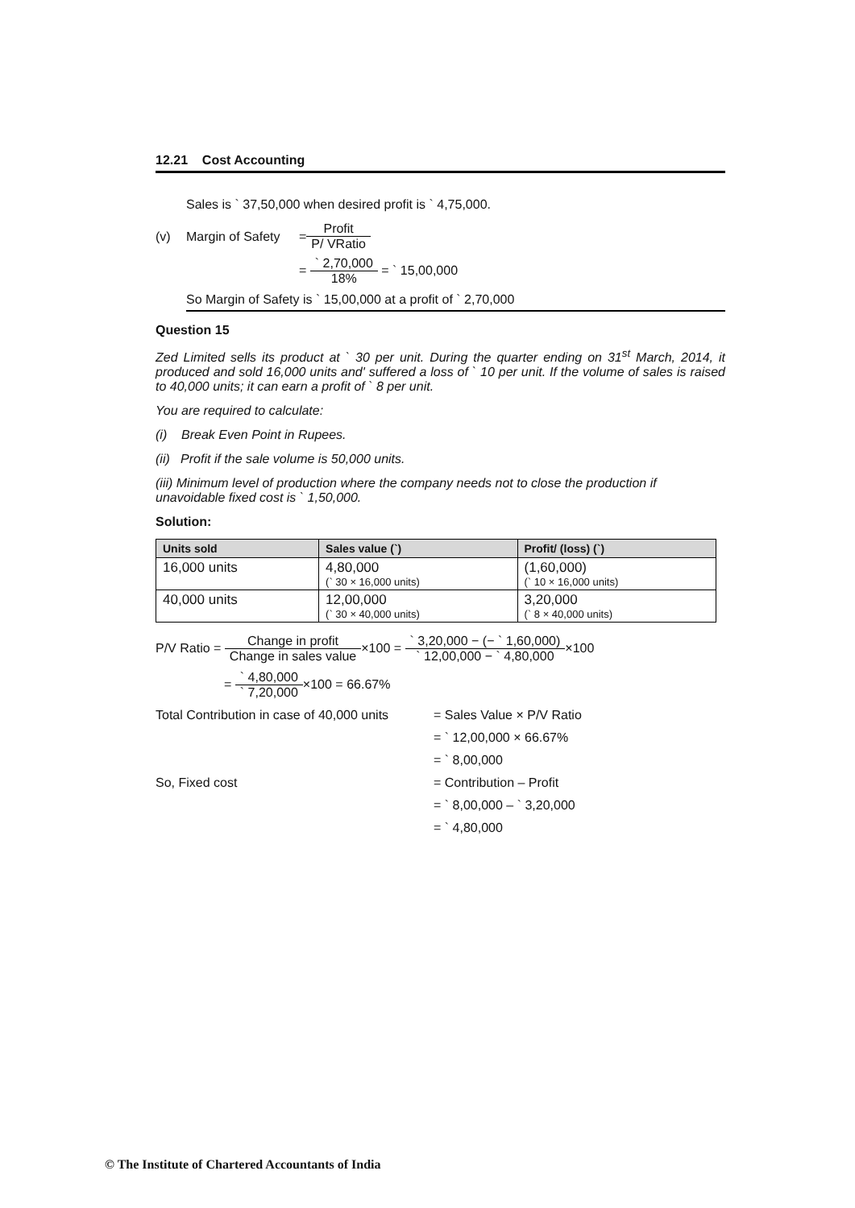12.21 Cost Accounting
Sales is ` 37,50,000 when desired profit is ` 4,75,000.
(v) Margin of Safety = Profit P/ VRatio
= ` 2,70,000 18% = ` 15,00,000
So Margin of Safety is ` 15,00,000 at a profit of ` 2,70,000
Question 15
Zed Limited sells its product at ` 30 per unit. During the quarter ending on 31<sup>st</sup> March, 2014, it produced and sold 16,000 units and' suffered a loss of ` 10 per unit. If the volume of sales is raised to 40,000 units; it can earn a profit of ` 8 per unit.
You are required to calculate:
(i) Break Even Point in Rupees.
(ii) Profit if the sale volume is 50,000 units.
(iii) Minimum level of production where the company needs not to close the production if unavoidable fixed cost is ` 1,50,000.
Solution:
| Units sold | Sales value (`) | Profit/ (loss) (`) |
| --- | --- | --- |
| 16,000 units | 4,80,000 (` 30 × 16,000 units) | (1,60,000) (` 10 × 16,000 units) |
| 40,000 units | 12,00,000 (` 30 × 40,000 units) | 3,20,000 (` 8 × 40,000 units) |
P/V Ratio = Change in profit Change in sales value×100 = ` 3,20,000 − (− ` 1,60,000) ` 12,00,000 − ` 4,80,000×100
= ` 4,80,000 ` 7,20,000×100 = 66.67%
Total Contribution in case of 40,000 units = Sales Value × P/V Ratio
= ` 12,00,000 × 66.67%
= ` 8,00,000
So, Fixed cost = Contribution – Profit
= ` 8,00,000 – ` 3,20,000
= ` 4,80,000
© The Institute of Chartered Accountants of India